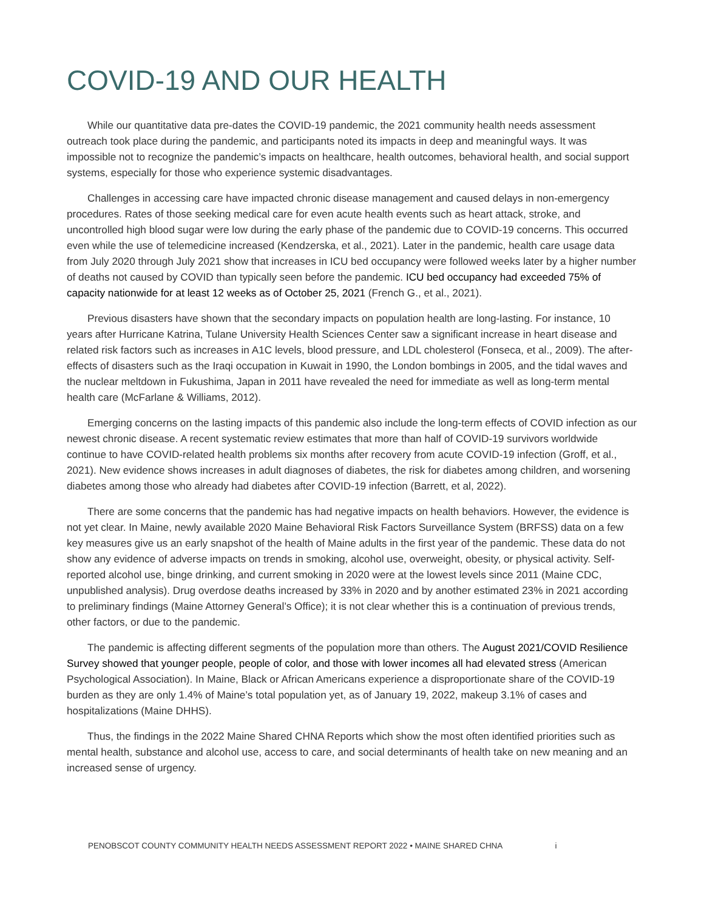COVID-19 AND OUR HEALTH
While our quantitative data pre-dates the COVID-19 pandemic, the 2021 community health needs assessment outreach took place during the pandemic, and participants noted its impacts in deep and meaningful ways. It was impossible not to recognize the pandemic’s impacts on healthcare, health outcomes, behavioral health, and social support systems, especially for those who experience systemic disadvantages.
Challenges in accessing care have impacted chronic disease management and caused delays in non-emergency procedures. Rates of those seeking medical care for even acute health events such as heart attack, stroke, and uncontrolled high blood sugar were low during the early phase of the pandemic due to COVID-19 concerns. This occurred even while the use of telemedicine increased (Kendzerska, et al., 2021). Later in the pandemic, health care usage data from July 2020 through July 2021 show that increases in ICU bed occupancy were followed weeks later by a higher number of deaths not caused by COVID than typically seen before the pandemic. ICU bed occupancy had exceeded 75% of capacity nationwide for at least 12 weeks as of October 25, 2021 (French G., et al., 2021).
Previous disasters have shown that the secondary impacts on population health are long-lasting. For instance, 10 years after Hurricane Katrina, Tulane University Health Sciences Center saw a significant increase in heart disease and related risk factors such as increases in A1C levels, blood pressure, and LDL cholesterol (Fonseca, et al., 2009). The after-effects of disasters such as the Iraqi occupation in Kuwait in 1990, the London bombings in 2005, and the tidal waves and the nuclear meltdown in Fukushima, Japan in 2011 have revealed the need for immediate as well as long-term mental health care (McFarlane & Williams, 2012).
Emerging concerns on the lasting impacts of this pandemic also include the long-term effects of COVID infection as our newest chronic disease. A recent systematic review estimates that more than half of COVID-19 survivors worldwide continue to have COVID-related health problems six months after recovery from acute COVID-19 infection (Groff, et al., 2021). New evidence shows increases in adult diagnoses of diabetes, the risk for diabetes among children, and worsening diabetes among those who already had diabetes after COVID-19 infection (Barrett, et al, 2022).
There are some concerns that the pandemic has had negative impacts on health behaviors. However, the evidence is not yet clear. In Maine, newly available 2020 Maine Behavioral Risk Factors Surveillance System (BRFSS) data on a few key measures give us an early snapshot of the health of Maine adults in the first year of the pandemic. These data do not show any evidence of adverse impacts on trends in smoking, alcohol use, overweight, obesity, or physical activity. Self-reported alcohol use, binge drinking, and current smoking in 2020 were at the lowest levels since 2011 (Maine CDC, unpublished analysis). Drug overdose deaths increased by 33% in 2020 and by another estimated 23% in 2021 according to preliminary findings (Maine Attorney General’s Office); it is not clear whether this is a continuation of previous trends, other factors, or due to the pandemic.
The pandemic is affecting different segments of the population more than others. The August 2021/COVID Resilience Survey showed that younger people, people of color, and those with lower incomes all had elevated stress (American Psychological Association). In Maine, Black or African Americans experience a disproportionate share of the COVID-19 burden as they are only 1.4% of Maine’s total population yet, as of January 19, 2022, makeup 3.1% of cases and hospitalizations (Maine DHHS).
Thus, the findings in the 2022 Maine Shared CHNA Reports which show the most often identified priorities such as mental health, substance and alcohol use, access to care, and social determinants of health take on new meaning and an increased sense of urgency.
PENOBSCOT COUNTY COMMUNITY HEALTH NEEDS ASSESSMENT REPORT 2022 • MAINE SHARED CHNA i